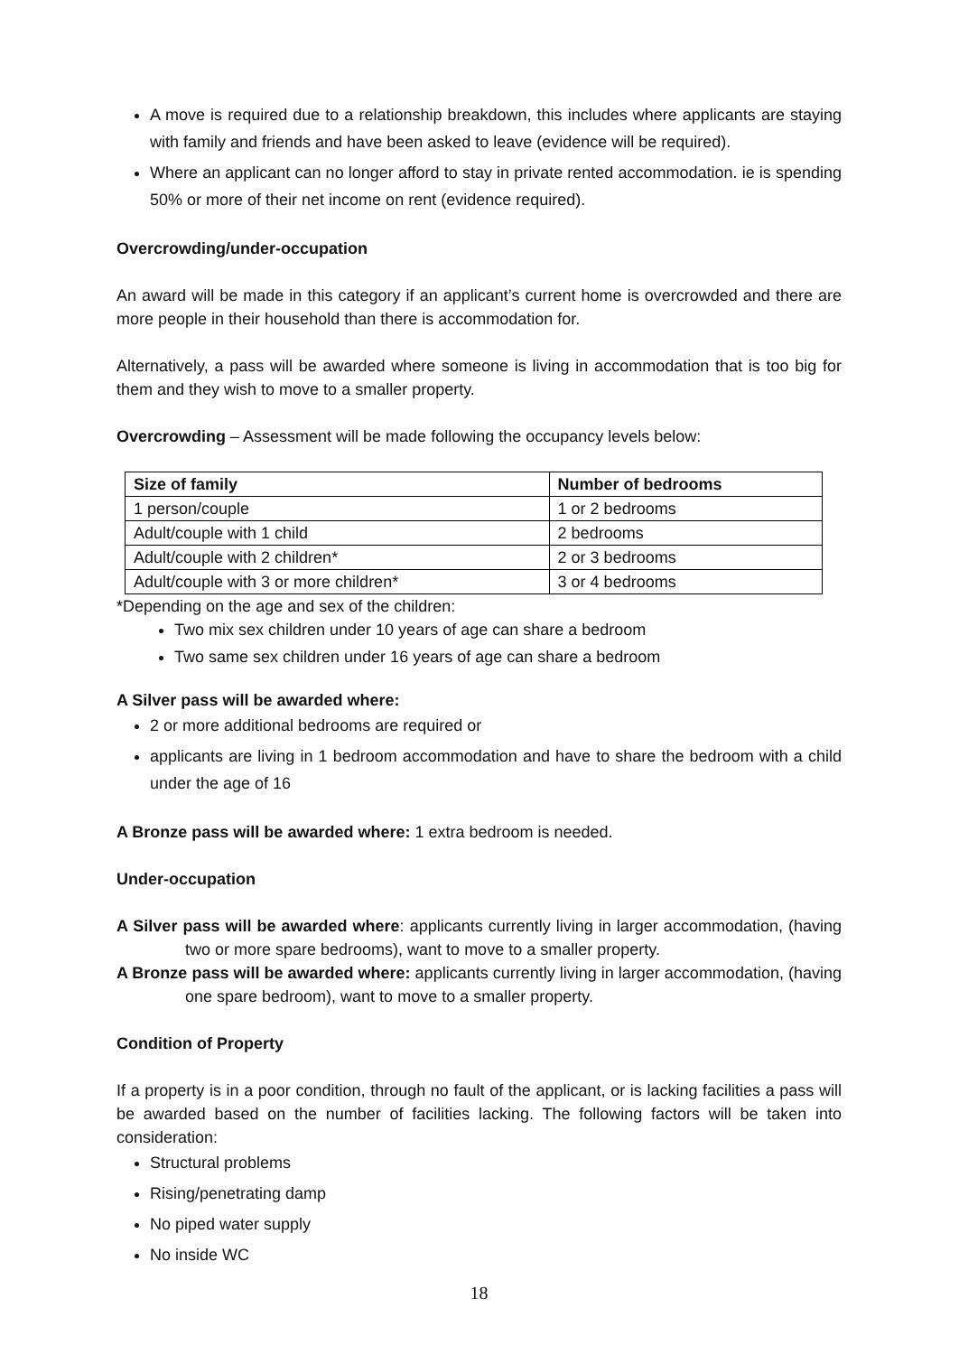A move is required due to a relationship breakdown, this includes where applicants are staying with family and friends and have been asked to leave (evidence will be required).
Where an applicant can no longer afford to stay in private rented accommodation. ie is spending 50% or more of their net income on rent (evidence required).
Overcrowding/under-occupation
An award will be made in this category if an applicant’s current home is overcrowded and there are more people in their household than there is accommodation for.
Alternatively, a pass will be awarded where someone is living in accommodation that is too big for them and they wish to move to a smaller property.
Overcrowding – Assessment will be made following the occupancy levels below:
| Size of family | Number of bedrooms |
| --- | --- |
| 1 person/couple | 1 or 2 bedrooms |
| Adult/couple with 1 child | 2 bedrooms |
| Adult/couple with 2 children* | 2 or 3 bedrooms |
| Adult/couple with 3 or more children* | 3 or 4 bedrooms |
*Depending on the age and sex of the children:
Two mix sex children under 10 years of age can share a bedroom
Two same sex children under 16 years of age can share a bedroom
A Silver pass will be awarded where:
2 or more additional bedrooms are required or
applicants are living in 1 bedroom accommodation and have to share the bedroom with a child under the age of 16
A Bronze pass will be awarded where: 1 extra bedroom is needed.
Under-occupation
A Silver pass will be awarded where: applicants currently living in larger accommodation, (having two or more spare bedrooms), want to move to a smaller property.
A Bronze pass will be awarded where: applicants currently living in larger accommodation, (having one spare bedroom), want to move to a smaller property.
Condition of Property
If a property is in a poor condition, through no fault of the applicant, or is lacking facilities a pass will be awarded based on the number of facilities lacking. The following factors will be taken into consideration:
Structural problems
Rising/penetrating damp
No piped water supply
No inside WC
18